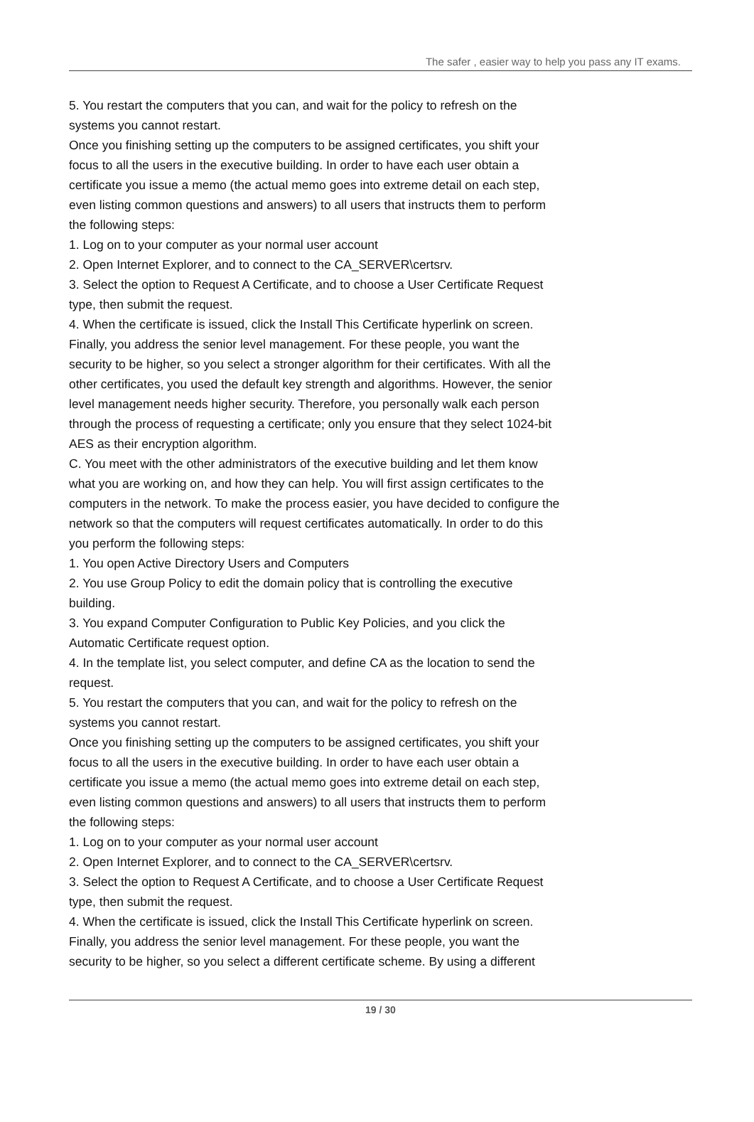The safer , easier way to help you pass any IT exams.
5. You restart the computers that you can, and wait for the policy to refresh on the
systems you cannot restart.
Once you finishing setting up the computers to be assigned certificates, you shift your
focus to all the users in the executive building. In order to have each user obtain a
certificate you issue a memo (the actual memo goes into extreme detail on each step,
even listing common questions and answers) to all users that instructs them to perform
the following steps:
1. Log on to your computer as your normal user account
2. Open Internet Explorer, and to connect to the CA_SERVER\certsrv.
3. Select the option to Request A Certificate, and to choose a User Certificate Request
type, then submit the request.
4. When the certificate is issued, click the Install This Certificate hyperlink on screen.
Finally, you address the senior level management. For these people, you want the
security to be higher, so you select a stronger algorithm for their certificates. With all the
other certificates, you used the default key strength and algorithms. However, the senior
level management needs higher security. Therefore, you personally walk each person
through the process of requesting a certificate; only you ensure that they select 1024-bit
AES as their encryption algorithm.
C. You meet with the other administrators of the executive building and let them know
what you are working on, and how they can help. You will first assign certificates to the
computers in the network. To make the process easier, you have decided to configure the
network so that the computers will request certificates automatically. In order to do this
you perform the following steps:
1. You open Active Directory Users and Computers
2. You use Group Policy to edit the domain policy that is controlling the executive
building.
3. You expand Computer Configuration to Public Key Policies, and you click the
Automatic Certificate request option.
4. In the template list, you select computer, and define CA as the location to send the
request.
5. You restart the computers that you can, and wait for the policy to refresh on the
systems you cannot restart.
Once you finishing setting up the computers to be assigned certificates, you shift your
focus to all the users in the executive building. In order to have each user obtain a
certificate you issue a memo (the actual memo goes into extreme detail on each step,
even listing common questions and answers) to all users that instructs them to perform
the following steps:
1. Log on to your computer as your normal user account
2. Open Internet Explorer, and to connect to the CA_SERVER\certsrv.
3. Select the option to Request A Certificate, and to choose a User Certificate Request
type, then submit the request.
4. When the certificate is issued, click the Install This Certificate hyperlink on screen.
Finally, you address the senior level management. For these people, you want the
security to be higher, so you select a different certificate scheme. By using a different
19 / 30